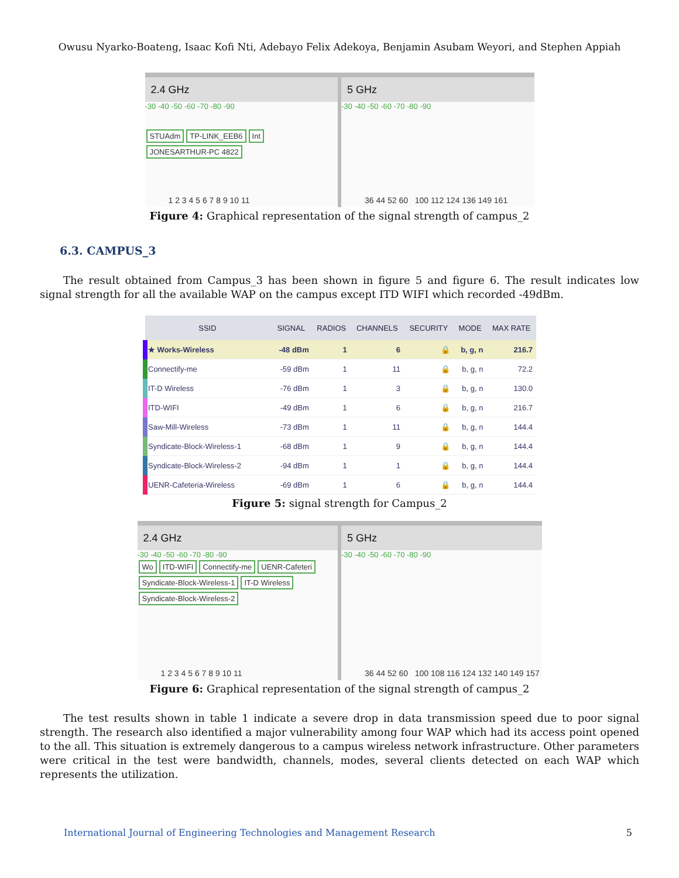Owusu Nyarko-Boateng, Isaac Kofi Nti, Adebayo Felix Adekoya, Benjamin Asubam Weyori, and Stephen Appiah
2.4 GHz
-30 -40 -50 -60 -70 -80 -90
STUAdm TP-LINK_EEB6 Int JONESARTHUR-PC 4822
1 2 3 4 5 6 7 8 9 10 11
5 GHz
-30 -40 -50 -60 -70 -80 -90
36 44 52 60 100 112 124 136 149 161
Figure 4: Graphical representation of the signal strength of campus_2
6.3. CAMPUS_3
The result obtained from Campus_3 has been shown in figure 5 and figure 6. The result indicates low signal strength for all the available WAP on the campus except ITD WIFI which recorded -49dBm.
| SSID | SIGNAL | RADIOS | CHANNELS | SECURITY | MODE | MAX RATE |
| --- | --- | --- | --- | --- | --- | --- |
| ★ Works-Wireless | -48 dBm | 1 | 6 | 🔒 | b, g, n | 216.7 |
| Connectify-me | -59 dBm | 1 | 11 | 🔒 | b, g, n | 72.2 |
| IT-D Wireless | -76 dBm | 1 | 3 | 🔒 | b, g, n | 130.0 |
| ITD-WIFI | -49 dBm | 1 | 6 | 🔒 | b, g, n | 216.7 |
| Saw-Mill-Wireless | -73 dBm | 1 | 11 | 🔒 | b, g, n | 144.4 |
| Syndicate-Block-Wireless-1 | -68 dBm | 1 | 9 | 🔒 | b, g, n | 144.4 |
| Syndicate-Block-Wireless-2 | -94 dBm | 1 | 1 | 🔒 | b, g, n | 144.4 |
| UENR-Cafeteria-Wireless | -69 dBm | 1 | 6 | 🔒 | b, g, n | 144.4 |
Figure 5: signal strength for Campus_2
2.4 GHz
-30 -40 -50 -60 -70 -80 -90
Wo ITD-WIFI Connectify-me UENR-Cafeteri Syndicate-Block-Wireless-1 IT-D Wireless Syndicate-Block-Wireless-2
1 2 3 4 5 6 7 8 9 10 11
5 GHz
-30 -40 -50 -60 -70 -80 -90
36 44 52 60 100 108 116 124 132 140 149 157
Figure 6: Graphical representation of the signal strength of campus_2
The test results shown in table 1 indicate a severe drop in data transmission speed due to poor signal strength. The research also identified a major vulnerability among four WAP which had its access point opened to the all. This situation is extremely dangerous to a campus wireless network infrastructure. Other parameters were critical in the test were bandwidth, channels, modes, several clients detected on each WAP which represents the utilization.
International Journal of Engineering Technologies and Management Research 5